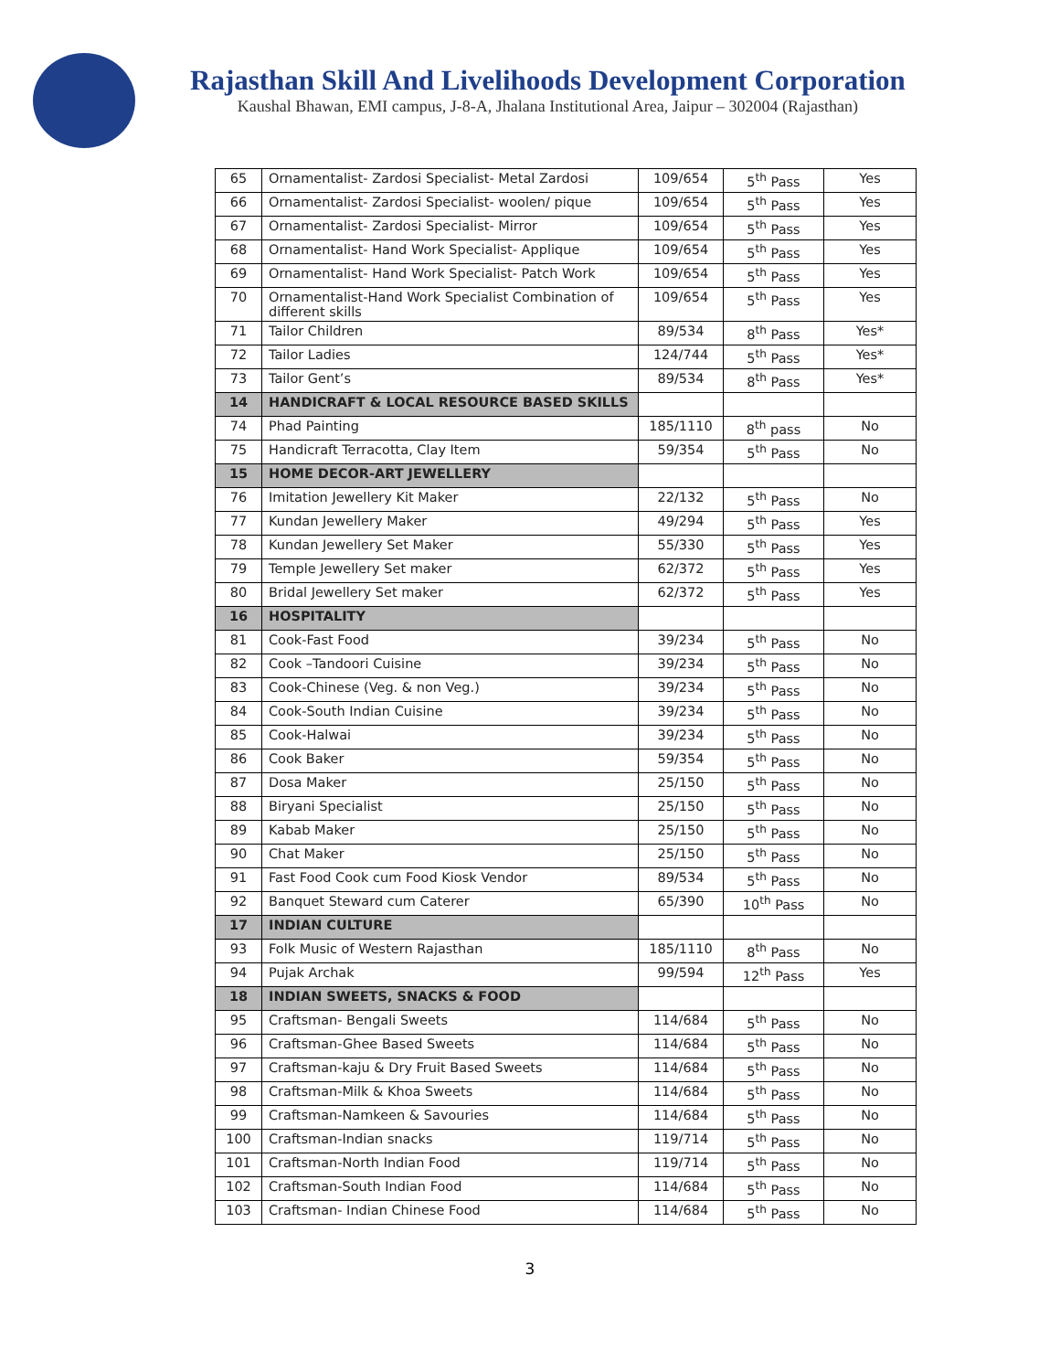Rajasthan Skill And Livelihoods Development Corporation
Kaushal Bhawan, EMI campus, J-8-A, Jhalana Institutional Area, Jaipur – 302004 (Rajasthan)
| 65 | Ornamentalist- Zardosi Specialist- Metal Zardosi | 109/654 | 5<sup>th</sup> Pass | Yes |
| 66 | Ornamentalist- Zardosi Specialist- woolen/ pique | 109/654 | 5<sup>th</sup> Pass | Yes |
| 67 | Ornamentalist- Zardosi Specialist- Mirror | 109/654 | 5<sup>th</sup> Pass | Yes |
| 68 | Ornamentalist- Hand Work Specialist- Applique | 109/654 | 5<sup>th</sup> Pass | Yes |
| 69 | Ornamentalist- Hand Work Specialist- Patch Work | 109/654 | 5<sup>th</sup> Pass | Yes |
| 70 | Ornamentalist-Hand Work Specialist Combination of different skills | 109/654 | 5<sup>th</sup> Pass | Yes |
| 71 | Tailor Children | 89/534 | 8<sup>th</sup> Pass | Yes* |
| 72 | Tailor Ladies | 124/744 | 5<sup>th</sup> Pass | Yes* |
| 73 | Tailor Gent’s | 89/534 | 8<sup>th</sup> Pass | Yes* |
| 14 | HANDICRAFT & LOCAL RESOURCE BASED SKILLS | | | |
| 74 | Phad Painting | 185/1110 | 8<sup>th</sup> pass | No |
| 75 | Handicraft Terracotta, Clay Item | 59/354 | 5<sup>th</sup> Pass | No |
| 15 | HOME DECOR-ART JEWELLERY | | | |
| 76 | Imitation Jewellery Kit Maker | 22/132 | 5<sup>th</sup> Pass | No |
| 77 | Kundan Jewellery Maker | 49/294 | 5<sup>th</sup> Pass | Yes |
| 78 | Kundan Jewellery Set Maker | 55/330 | 5<sup>th</sup> Pass | Yes |
| 79 | Temple Jewellery Set maker | 62/372 | 5<sup>th</sup> Pass | Yes |
| 80 | Bridal Jewellery Set maker | 62/372 | 5<sup>th</sup> Pass | Yes |
| 16 | HOSPITALITY | | | |
| 81 | Cook-Fast Food | 39/234 | 5<sup>th</sup> Pass | No |
| 82 | Cook –Tandoori Cuisine | 39/234 | 5<sup>th</sup> Pass | No |
| 83 | Cook-Chinese (Veg. & non Veg.) | 39/234 | 5<sup>th</sup> Pass | No |
| 84 | Cook-South Indian Cuisine | 39/234 | 5<sup>th</sup> Pass | No |
| 85 | Cook-Halwai | 39/234 | 5<sup>th</sup> Pass | No |
| 86 | Cook Baker | 59/354 | 5<sup>th</sup> Pass | No |
| 87 | Dosa Maker | 25/150 | 5<sup>th</sup> Pass | No |
| 88 | Biryani Specialist | 25/150 | 5<sup>th</sup> Pass | No |
| 89 | Kabab Maker | 25/150 | 5<sup>th</sup> Pass | No |
| 90 | Chat Maker | 25/150 | 5<sup>th</sup> Pass | No |
| 91 | Fast Food Cook cum Food Kiosk Vendor | 89/534 | 5<sup>th</sup> Pass | No |
| 92 | Banquet Steward cum Caterer | 65/390 | 10<sup>th</sup> Pass | No |
| 17 | INDIAN CULTURE | | | |
| 93 | Folk Music of Western Rajasthan | 185/1110 | 8<sup>th</sup> Pass | No |
| 94 | Pujak Archak | 99/594 | 12<sup>th</sup> Pass | Yes |
| 18 | INDIAN SWEETS, SNACKS & FOOD | | | |
| 95 | Craftsman- Bengali Sweets | 114/684 | 5<sup>th</sup> Pass | No |
| 96 | Craftsman-Ghee Based Sweets | 114/684 | 5<sup>th</sup> Pass | No |
| 97 | Craftsman-kaju & Dry Fruit Based Sweets | 114/684 | 5<sup>th</sup> Pass | No |
| 98 | Craftsman-Milk & Khoa Sweets | 114/684 | 5<sup>th</sup> Pass | No |
| 99 | Craftsman-Namkeen & Savouries | 114/684 | 5<sup>th</sup> Pass | No |
| 100 | Craftsman-Indian snacks | 119/714 | 5<sup>th</sup> Pass | No |
| 101 | Craftsman-North Indian Food | 119/714 | 5<sup>th</sup> Pass | No |
| 102 | Craftsman-South Indian Food | 114/684 | 5<sup>th</sup> Pass | No |
| 103 | Craftsman- Indian Chinese Food | 114/684 | 5<sup>th</sup> Pass | No |
3